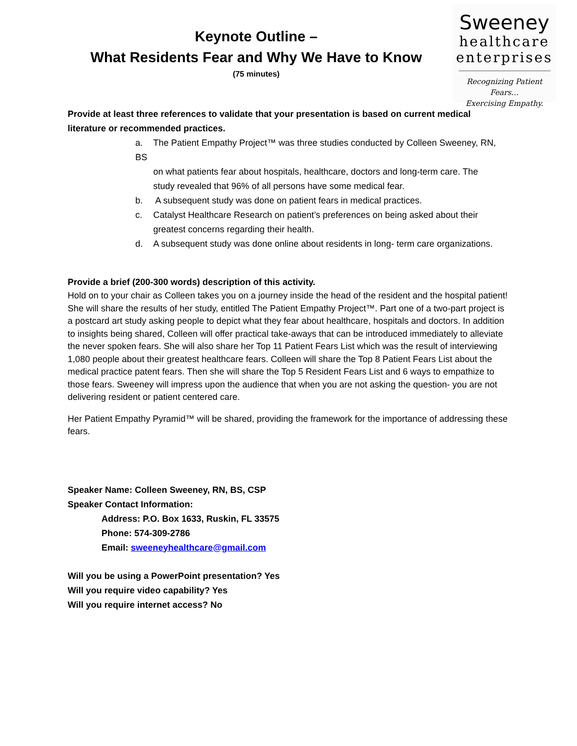Keynote Outline –
What Residents Fear and Why We Have to Know
(75 minutes)
Sweeney
healthcare
enterprises
Recognizing Patient Fears…
Exercising Empathy.
Provide at least three references to validate that your presentation is based on current medical literature or recommended practices.
a. The Patient Empathy Project™ was three studies conducted by Colleen Sweeney, RN, BS
on what patients fear about hospitals, healthcare, doctors and long-term care. The
study revealed that 96% of all persons have some medical fear.
b. A subsequent study was done on patient fears in medical practices.
c. Catalyst Healthcare Research on patient’s preferences on being asked about their
greatest concerns regarding their health.
d. A subsequent study was done online about residents in long- term care organizations.
Provide a brief (200-300 words) description of this activity.
Hold on to your chair as Colleen takes you on a journey inside the head of the resident and the hospital patient! She will share the results of her study, entitled The Patient Empathy Project™. Part one of a two-part project is a postcard art study asking people to depict what they fear about healthcare, hospitals and doctors. In addition to insights being shared, Colleen will offer practical take-aways that can be introduced immediately to alleviate the never spoken fears. She will also share her Top 11 Patient Fears List which was the result of interviewing 1,080 people about their greatest healthcare fears. Colleen will share the Top 8 Patient Fears List about the medical practice patent fears. Then she will share the Top 5 Resident Fears List and 6 ways to empathize to those fears. Sweeney will impress upon the audience that when you are not asking the question- you are not delivering resident or patient centered care.
Her Patient Empathy Pyramid™ will be shared, providing the framework for the importance of addressing these fears.
Speaker Name: Colleen Sweeney, RN, BS, CSP
Speaker Contact Information:
Address: P.O. Box 1633, Ruskin, FL 33575
Phone: 574-309-2786
Email: sweeneyhealthcare@gmail.com
Will you be using a PowerPoint presentation? Yes
Will you require video capability? Yes
Will you require internet access? No